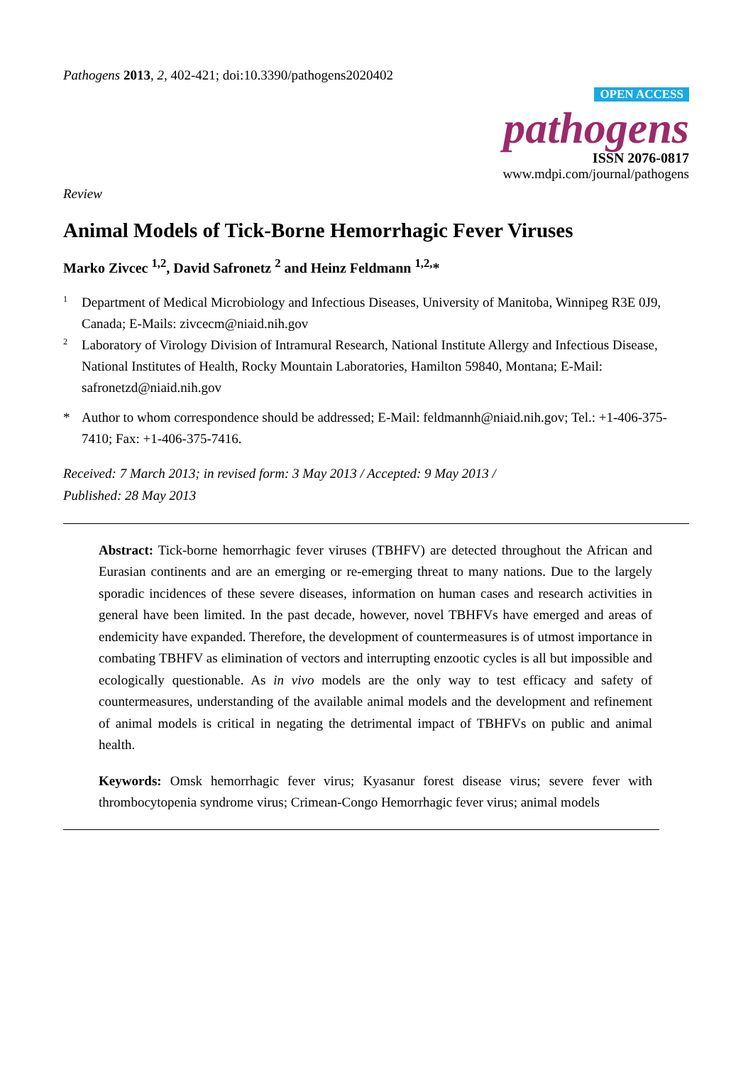Pathogens 2013, 2, 402-421; doi:10.3390/pathogens2020402
OPEN ACCESS
pathogens
ISSN 2076-0817
www.mdpi.com/journal/pathogens
Review
Animal Models of Tick-Borne Hemorrhagic Fever Viruses
Marko Zivcec <sup>1,2</sup>, David Safronetz <sup>2</sup> and Heinz Feldmann <sup>1,2,</sup>*
1 Department of Medical Microbiology and Infectious Diseases, University of Manitoba, Winnipeg R3E 0J9, Canada; E-Mails: zivcecm@niaid.nih.gov
2 Laboratory of Virology Division of Intramural Research, National Institute Allergy and Infectious Disease, National Institutes of Health, Rocky Mountain Laboratories, Hamilton 59840, Montana; E-Mail: safronetzd@niaid.nih.gov
* Author to whom correspondence should be addressed; E-Mail: feldmannh@niaid.nih.gov; Tel.: +1-406-375-7410; Fax: +1-406-375-7416.
Received: 7 March 2013; in revised form: 3 May 2013 / Accepted: 9 May 2013 /
Published: 28 May 2013
Abstract: Tick-borne hemorrhagic fever viruses (TBHFV) are detected throughout the African and Eurasian continents and are an emerging or re-emerging threat to many nations. Due to the largely sporadic incidences of these severe diseases, information on human cases and research activities in general have been limited. In the past decade, however, novel TBHFVs have emerged and areas of endemicity have expanded. Therefore, the development of countermeasures is of utmost importance in combating TBHFV as elimination of vectors and interrupting enzootic cycles is all but impossible and ecologically questionable. As in vivo models are the only way to test efficacy and safety of countermeasures, understanding of the available animal models and the development and refinement of animal models is critical in negating the detrimental impact of TBHFVs on public and animal health.
Keywords: Omsk hemorrhagic fever virus; Kyasanur forest disease virus; severe fever with thrombocytopenia syndrome virus; Crimean-Congo Hemorrhagic fever virus; animal models